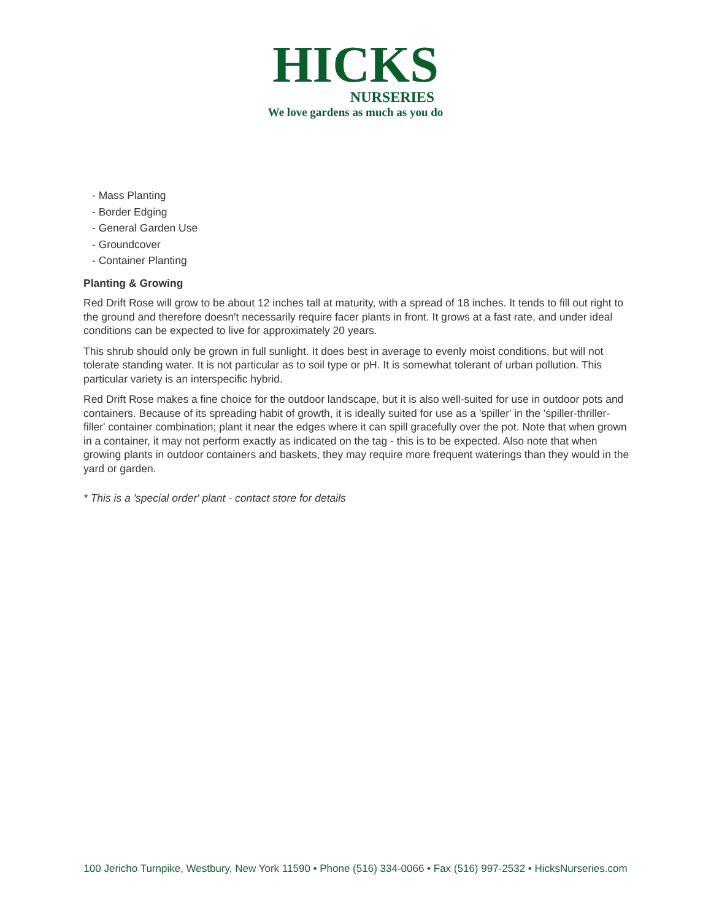HICKS
NURSERIES
We love gardens as much as you do
- Mass Planting
- Border Edging
- General Garden Use
- Groundcover
- Container Planting
Planting & Growing
Red Drift Rose will grow to be about 12 inches tall at maturity, with a spread of 18 inches. It tends to fill out right to the ground and therefore doesn't necessarily require facer plants in front. It grows at a fast rate, and under ideal conditions can be expected to live for approximately 20 years.
This shrub should only be grown in full sunlight. It does best in average to evenly moist conditions, but will not tolerate standing water. It is not particular as to soil type or pH. It is somewhat tolerant of urban pollution. This particular variety is an interspecific hybrid.
Red Drift Rose makes a fine choice for the outdoor landscape, but it is also well-suited for use in outdoor pots and containers. Because of its spreading habit of growth, it is ideally suited for use as a 'spiller' in the 'spiller-thriller-filler' container combination; plant it near the edges where it can spill gracefully over the pot. Note that when grown in a container, it may not perform exactly as indicated on the tag - this is to be expected. Also note that when growing plants in outdoor containers and baskets, they may require more frequent waterings than they would in the yard or garden.
* This is a 'special order' plant - contact store for details
100 Jericho Turnpike, Westbury, New York 11590 • Phone (516) 334-0066 • Fax (516) 997-2532 • HicksNurseries.com